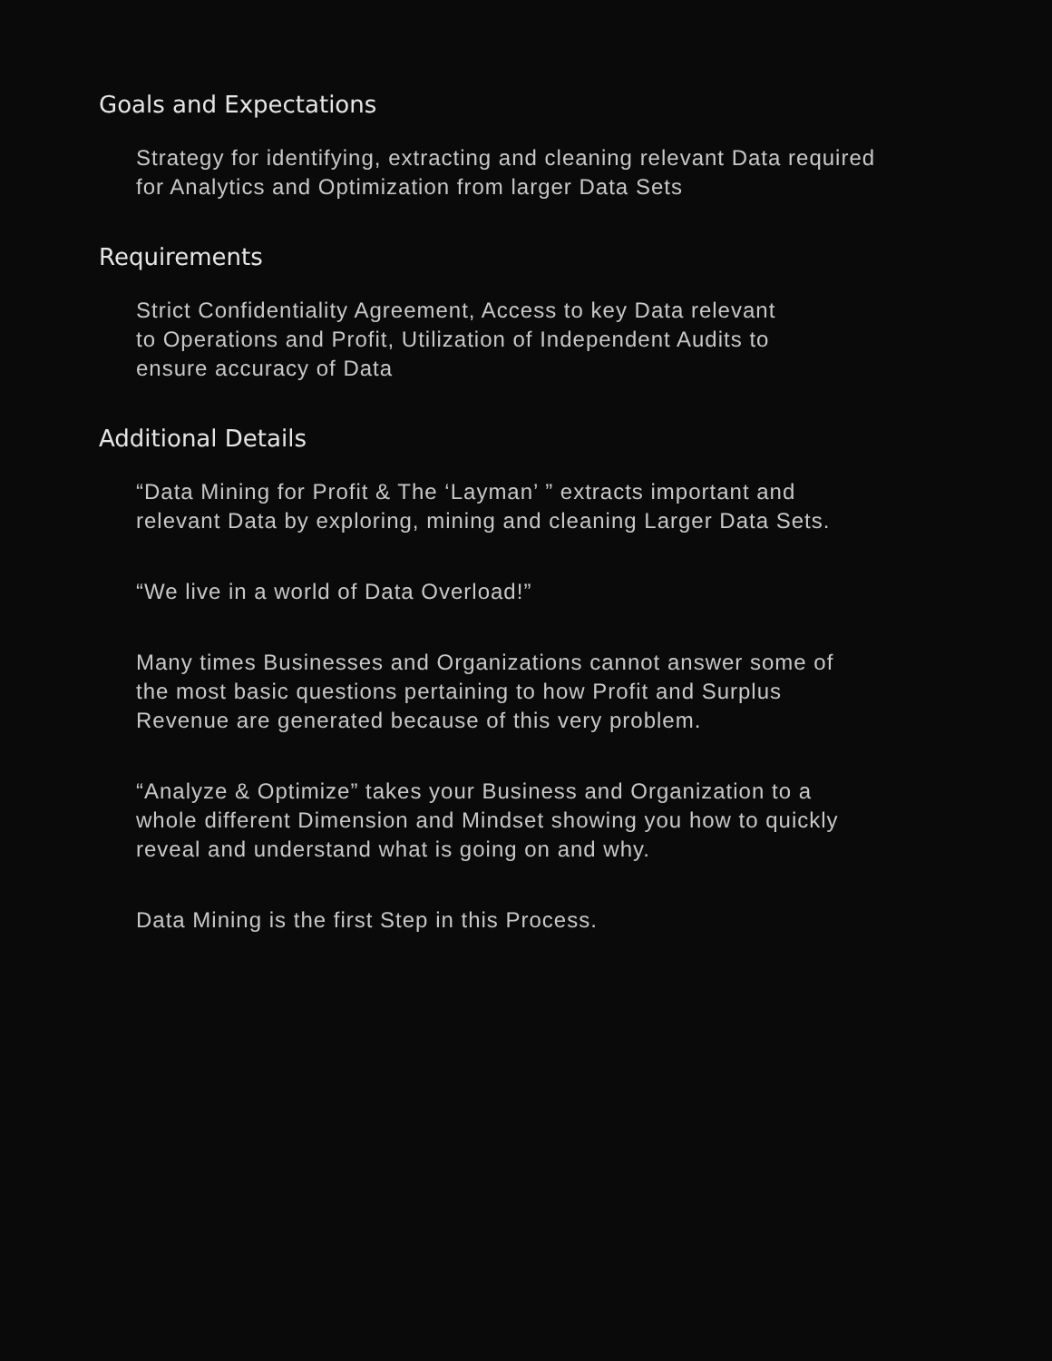Goals and Expectations
Strategy for identifying, extracting and cleaning relevant Data required
for Analytics and Optimization from larger Data Sets
Requirements
Strict Confidentiality Agreement, Access to key Data relevant
to Operations and Profit, Utilization of Independent Audits to
ensure accuracy of Data
Additional Details
“Data Mining for Profit & The ‘Layman’ ” extracts important and
relevant Data by exploring, mining and cleaning Larger Data Sets.
“We live in a world of Data Overload!”
Many times Businesses and Organizations cannot answer some of
the most basic questions pertaining to how Profit and Surplus
Revenue are generated because of this very problem.
“Analyze & Optimize” takes your Business and Organization to a
whole different Dimension and Mindset showing you how to quickly
reveal and understand what is going on and why.
Data Mining is the first Step in this Process.